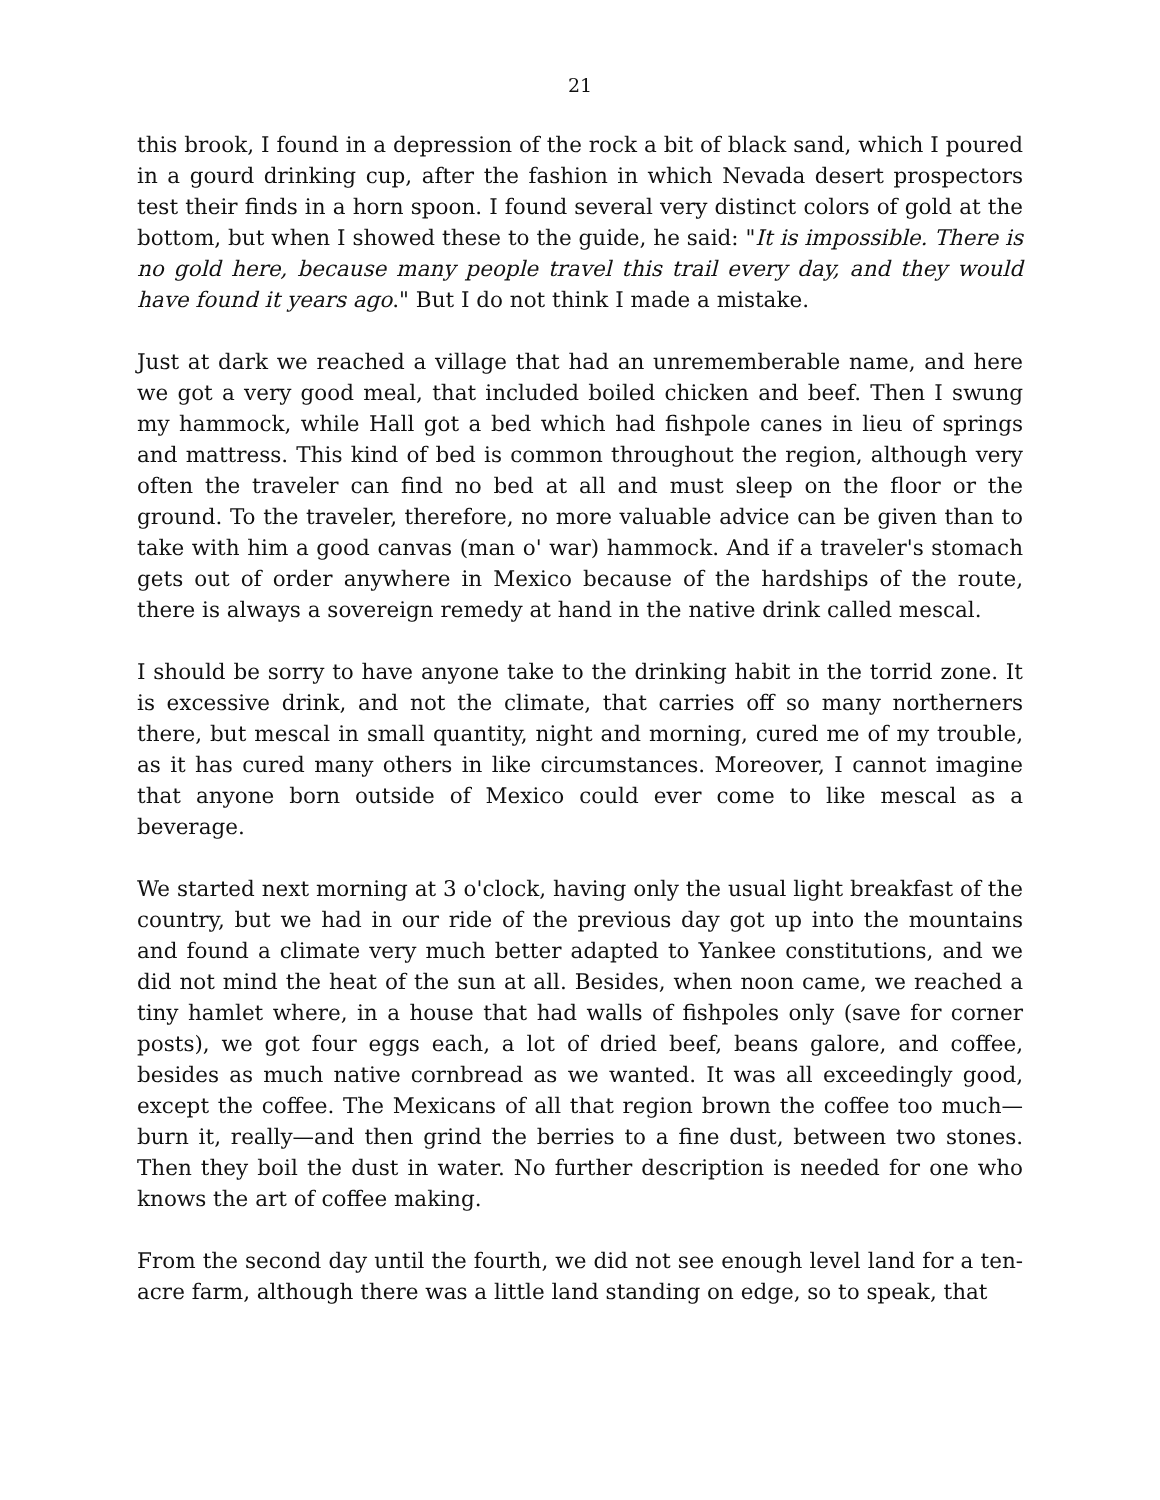21
this brook, I found in a depression of the rock a bit of black sand, which I poured in a gourd drinking cup, after the fashion in which Nevada desert prospectors test their finds in a horn spoon. I found several very distinct colors of gold at the bottom, but when I showed these to the guide, he said: "It is impossible. There is no gold here, because many people travel this trail every day, and they would have found it years ago." But I do not think I made a mistake.
Just at dark we reached a village that had an unrememberable name, and here we got a very good meal, that included boiled chicken and beef. Then I swung my hammock, while Hall got a bed which had fishpole canes in lieu of springs and mattress. This kind of bed is common throughout the region, although very often the traveler can find no bed at all and must sleep on the floor or the ground. To the traveler, therefore, no more valuable advice can be given than to take with him a good canvas (man o' war) hammock. And if a traveler's stomach gets out of order anywhere in Mexico because of the hardships of the route, there is always a sovereign remedy at hand in the native drink called mescal.
I should be sorry to have anyone take to the drinking habit in the torrid zone. It is excessive drink, and not the climate, that carries off so many northerners there, but mescal in small quantity, night and morning, cured me of my trouble, as it has cured many others in like circumstances. Moreover, I cannot imagine that anyone born outside of Mexico could ever come to like mescal as a beverage.
We started next morning at 3 o'clock, having only the usual light breakfast of the country, but we had in our ride of the previous day got up into the mountains and found a climate very much better adapted to Yankee constitutions, and we did not mind the heat of the sun at all. Besides, when noon came, we reached a tiny hamlet where, in a house that had walls of fishpoles only (save for corner posts), we got four eggs each, a lot of dried beef, beans galore, and coffee, besides as much native cornbread as we wanted. It was all exceedingly good, except the coffee. The Mexicans of all that region brown the coffee too much—burn it, really—and then grind the berries to a fine dust, between two stones. Then they boil the dust in water. No further description is needed for one who knows the art of coffee making.
From the second day until the fourth, we did not see enough level land for a ten-acre farm, although there was a little land standing on edge, so to speak, that